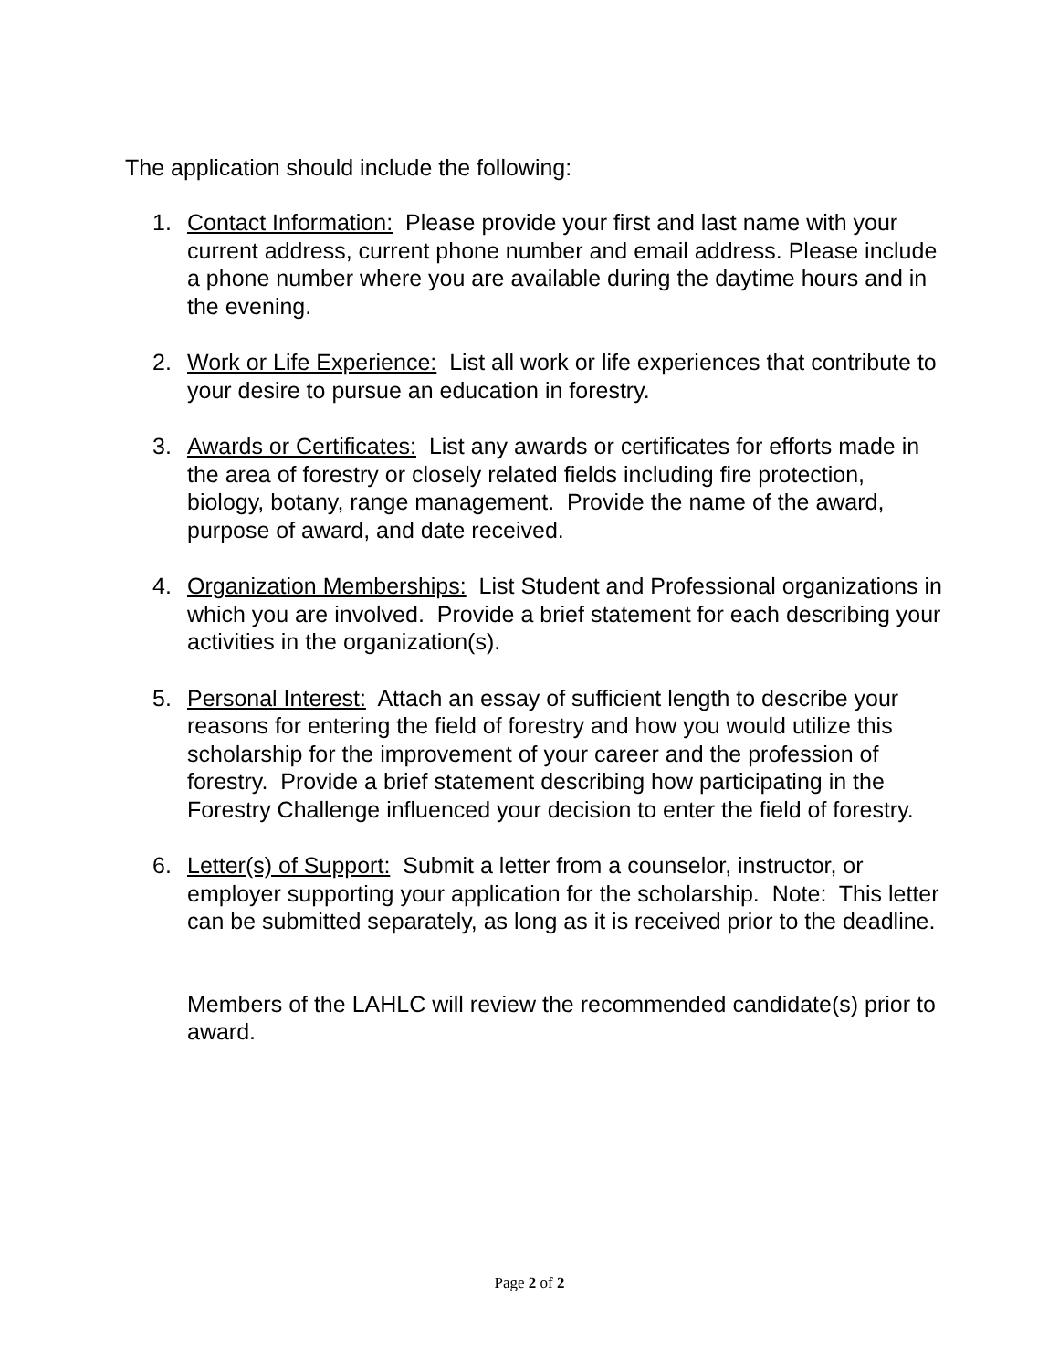The application should include the following:
1. Contact Information: Please provide your first and last name with your current address, current phone number and email address. Please include a phone number where you are available during the daytime hours and in the evening.
2. Work or Life Experience: List all work or life experiences that contribute to your desire to pursue an education in forestry.
3. Awards or Certificates: List any awards or certificates for efforts made in the area of forestry or closely related fields including fire protection, biology, botany, range management. Provide the name of the award, purpose of award, and date received.
4. Organization Memberships: List Student and Professional organizations in which you are involved. Provide a brief statement for each describing your activities in the organization(s).
5. Personal Interest: Attach an essay of sufficient length to describe your reasons for entering the field of forestry and how you would utilize this scholarship for the improvement of your career and the profession of forestry. Provide a brief statement describing how participating in the Forestry Challenge influenced your decision to enter the field of forestry.
6. Letter(s) of Support: Submit a letter from a counselor, instructor, or employer supporting your application for the scholarship. Note: This letter can be submitted separately, as long as it is received prior to the deadline.
Members of the LAHLC will review the recommended candidate(s) prior to award.
Page 2 of 2